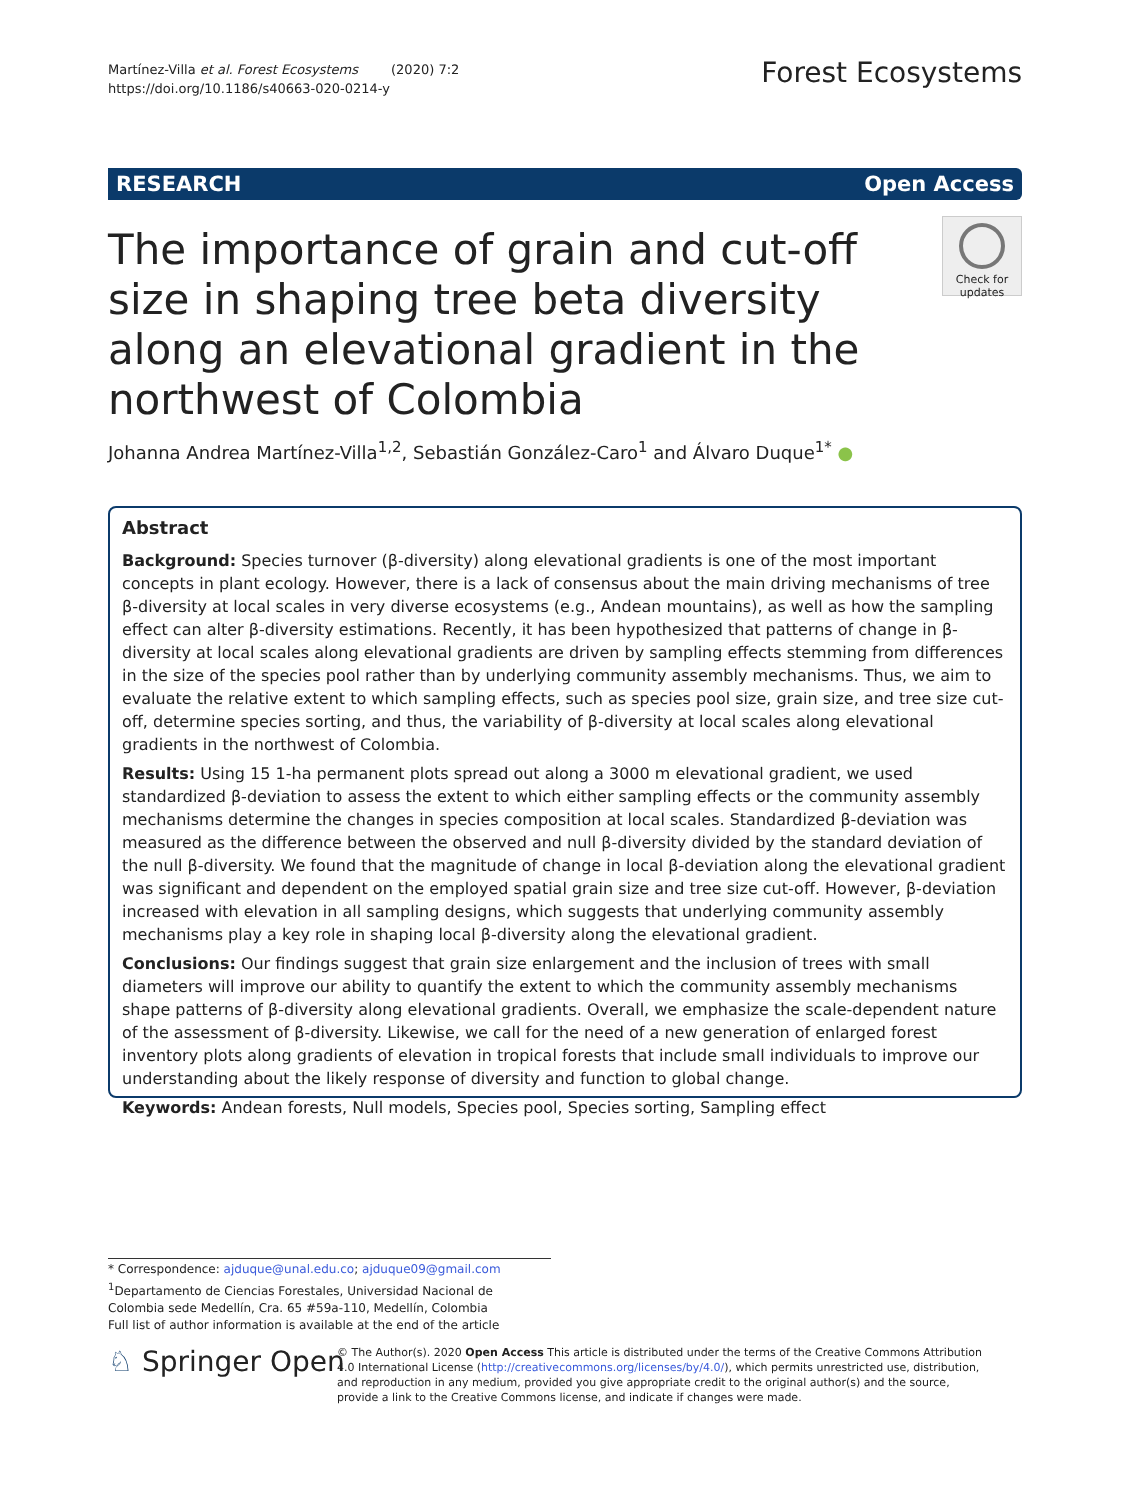Martínez-Villa et al. Forest Ecosystems (2020) 7:2
https://doi.org/10.1186/s40663-020-0214-y
Forest Ecosystems
RESEARCH Open Access
The importance of grain and cut-off size in shaping tree beta diversity along an elevational gradient in the northwest of Colombia
Check for updates
Johanna Andrea Martínez-Villa<sup>1,2</sup>, Sebastián González-Caro<sup>1</sup> and Álvaro Duque<sup>1*</sup> ●
Abstract
Background: Species turnover (β-diversity) along elevational gradients is one of the most important concepts in plant ecology. However, there is a lack of consensus about the main driving mechanisms of tree β-diversity at local scales in very diverse ecosystems (e.g., Andean mountains), as well as how the sampling effect can alter β-diversity estimations. Recently, it has been hypothesized that patterns of change in β-diversity at local scales along elevational gradients are driven by sampling effects stemming from differences in the size of the species pool rather than by underlying community assembly mechanisms. Thus, we aim to evaluate the relative extent to which sampling effects, such as species pool size, grain size, and tree size cut-off, determine species sorting, and thus, the variability of β-diversity at local scales along elevational gradients in the northwest of Colombia.
Results: Using 15 1-ha permanent plots spread out along a 3000 m elevational gradient, we used standardized β-deviation to assess the extent to which either sampling effects or the community assembly mechanisms determine the changes in species composition at local scales. Standardized β-deviation was measured as the difference between the observed and null β-diversity divided by the standard deviation of the null β-diversity. We found that the magnitude of change in local β-deviation along the elevational gradient was significant and dependent on the employed spatial grain size and tree size cut-off. However, β-deviation increased with elevation in all sampling designs, which suggests that underlying community assembly mechanisms play a key role in shaping local β-diversity along the elevational gradient.
Conclusions: Our findings suggest that grain size enlargement and the inclusion of trees with small diameters will improve our ability to quantify the extent to which the community assembly mechanisms shape patterns of β-diversity along elevational gradients. Overall, we emphasize the scale-dependent nature of the assessment of β-diversity. Likewise, we call for the need of a new generation of enlarged forest inventory plots along gradients of elevation in tropical forests that include small individuals to improve our understanding about the likely response of diversity and function to global change.
Keywords: Andean forests, Null models, Species pool, Species sorting, Sampling effect
* Correspondence: ajduque@unal.edu.co; ajduque09@gmail.com
<sup>1</sup> Departamento de Ciencias Forestales, Universidad Nacional de Colombia sede Medellín, Cra. 65 #59a-110, Medellín, Colombia
Full list of author information is available at the end of the article
♘ Springer Open
© The Author(s). 2020 Open Access This article is distributed under the terms of the Creative Commons Attribution 4.0 International License (http://creativecommons.org/licenses/by/4.0/), which permits unrestricted use, distribution, and reproduction in any medium, provided you give appropriate credit to the original author(s) and the source, provide a link to the Creative Commons license, and indicate if changes were made.